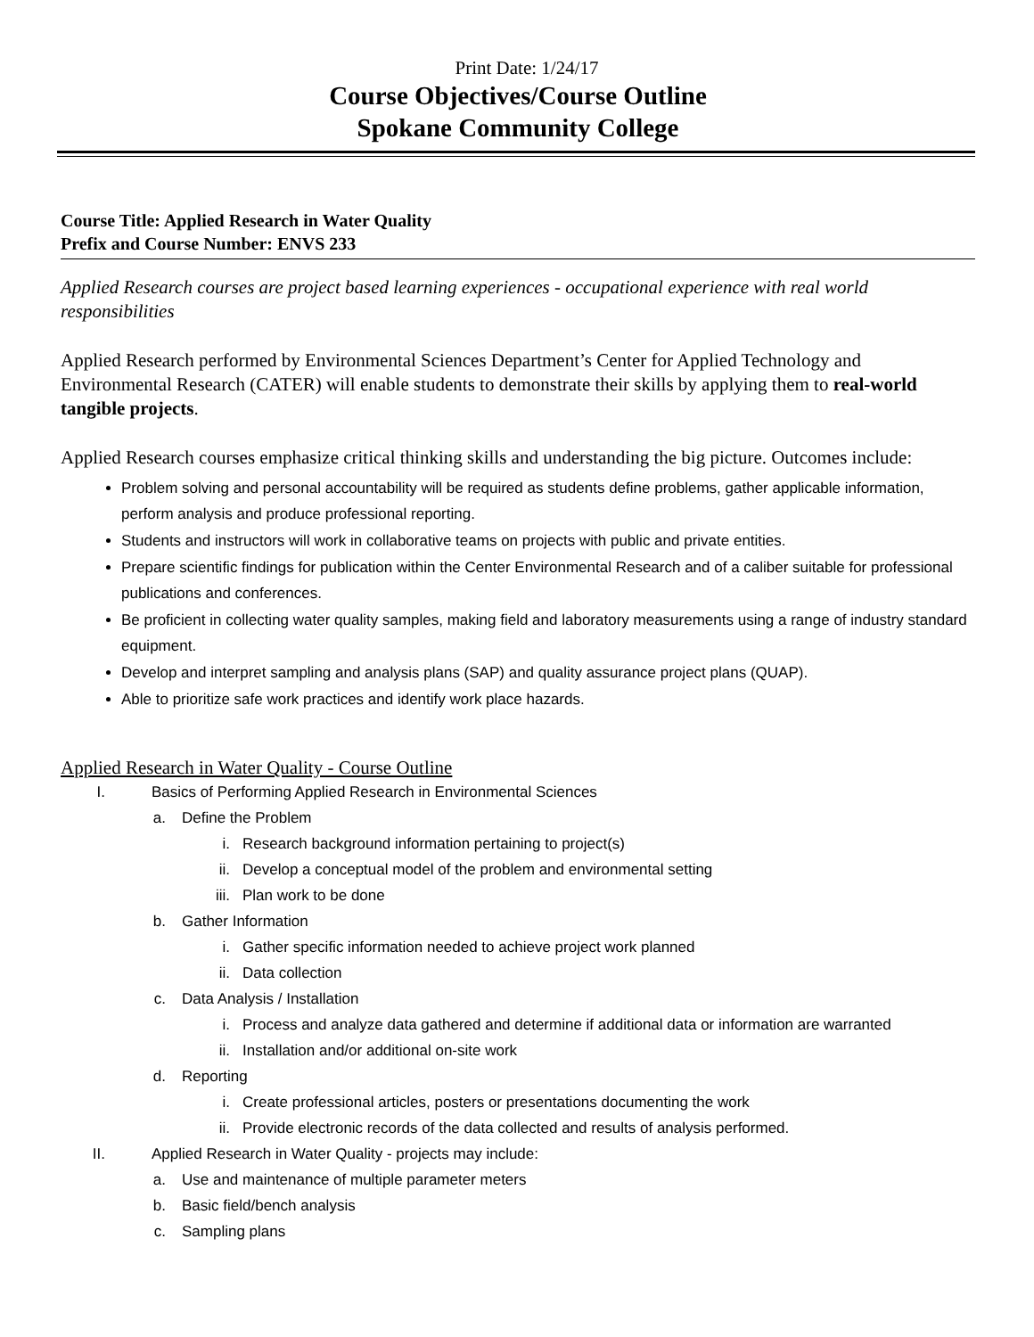Print Date: 1/24/17
Course Objectives/Course Outline
Spokane Community College
Course Title: Applied Research in Water Quality
Prefix and Course Number: ENVS 233
Applied Research courses are project based learning experiences - occupational experience with real world responsibilities
Applied Research performed by Environmental Sciences Department’s Center for Applied Technology and Environmental Research (CATER) will enable students to demonstrate their skills by applying them to real-world tangible projects.
Applied Research courses emphasize critical thinking skills and understanding the big picture. Outcomes include:
Problem solving and personal accountability will be required as students define problems, gather applicable information, perform analysis and produce professional reporting.
Students and instructors will work in collaborative teams on projects with public and private entities.
Prepare scientific findings for publication within the Center Environmental Research and of a caliber suitable for professional publications and conferences.
Be proficient in collecting water quality samples, making field and laboratory measurements using a range of industry standard equipment.
Develop and interpret sampling and analysis plans (SAP) and quality assurance project plans (QUAP).
Able to prioritize safe work practices and identify work place hazards.
Applied Research in Water Quality - Course Outline
I. Basics of Performing Applied Research in Environmental Sciences
a. Define the Problem
i. Research background information pertaining to project(s)
ii. Develop a conceptual model of the problem and environmental setting
iii. Plan work to be done
b. Gather Information
i. Gather specific information needed to achieve project work planned
ii. Data collection
c. Data Analysis / Installation
i. Process and analyze data gathered and determine if additional data or information are warranted
ii. Installation and/or additional on-site work
d. Reporting
i. Create professional articles, posters or presentations documenting the work
ii. Provide electronic records of the data collected and results of analysis performed.
II. Applied Research in Water Quality - projects may include:
a. Use and maintenance of multiple parameter meters
b. Basic field/bench analysis
c. Sampling plans